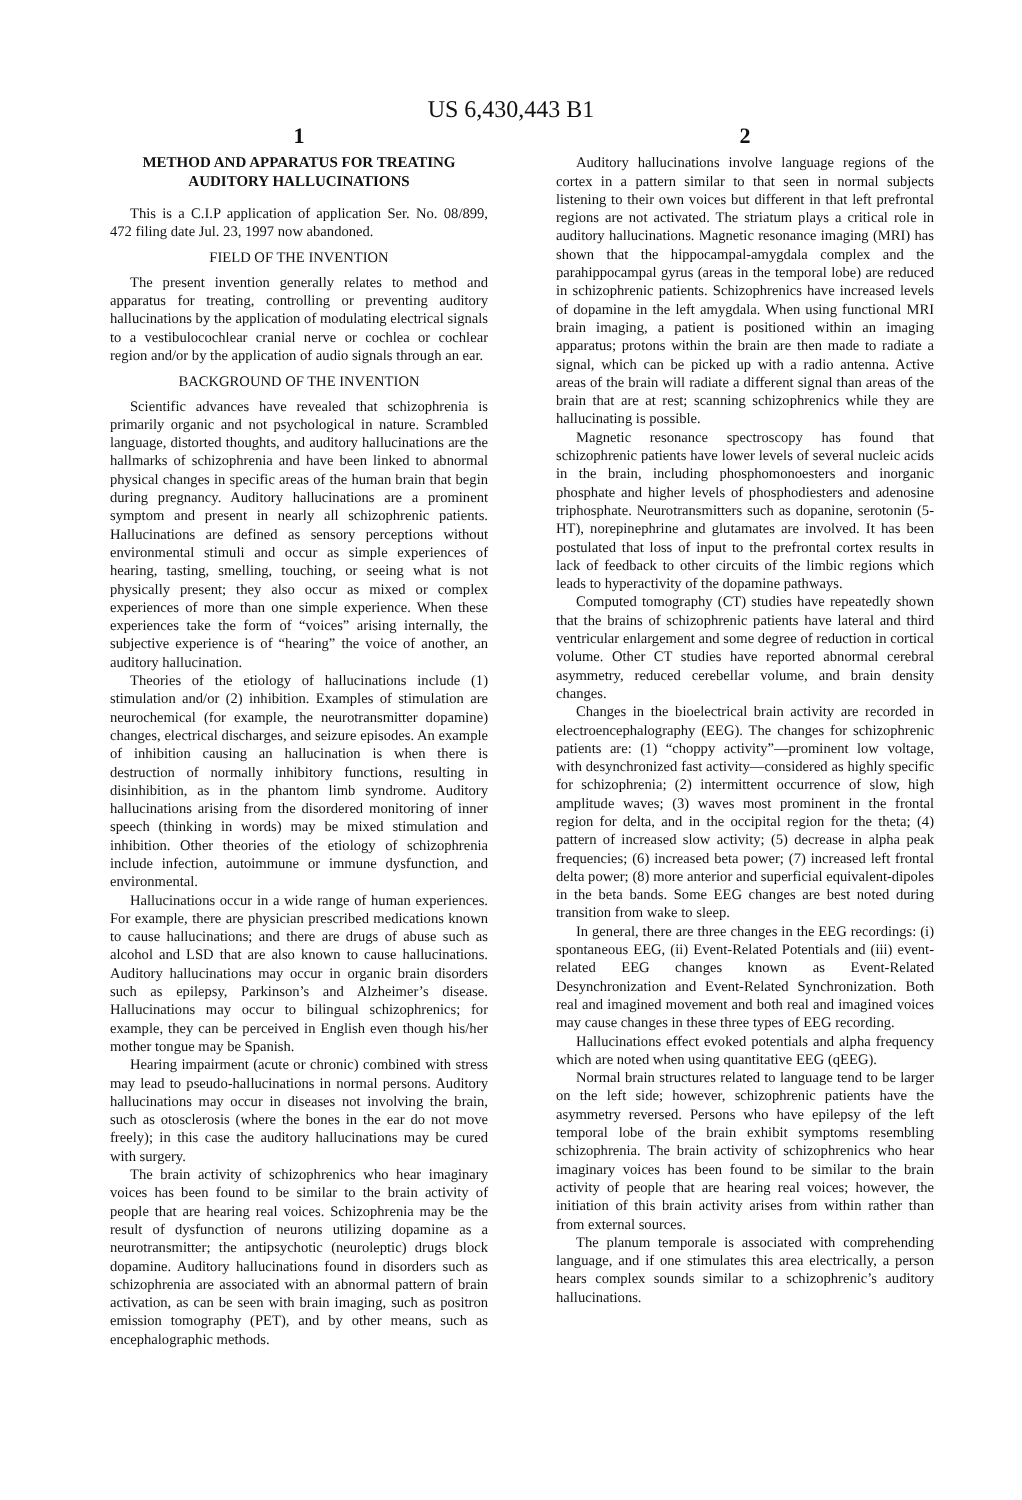US 6,430,443 B1
1
METHOD AND APPARATUS FOR TREATING AUDITORY HALLUCINATIONS
This is a C.I.P application of application Ser. No. 08/899, 472 filing date Jul. 23, 1997 now abandoned.
FIELD OF THE INVENTION
The present invention generally relates to method and apparatus for treating, controlling or preventing auditory hallucinations by the application of modulating electrical signals to a vestibulocochlear cranial nerve or cochlea or cochlear region and/or by the application of audio signals through an ear.
BACKGROUND OF THE INVENTION
Scientific advances have revealed that schizophrenia is primarily organic and not psychological in nature. Scrambled language, distorted thoughts, and auditory hallucinations are the hallmarks of schizophrenia and have been linked to abnormal physical changes in specific areas of the human brain that begin during pregnancy. Auditory hallucinations are a prominent symptom and present in nearly all schizophrenic patients. Hallucinations are defined as sensory perceptions without environmental stimuli and occur as simple experiences of hearing, tasting, smelling, touching, or seeing what is not physically present; they also occur as mixed or complex experiences of more than one simple experience. When these experiences take the form of “voices” arising internally, the subjective experience is of “hearing” the voice of another, an auditory hallucination.
Theories of the etiology of hallucinations include (1) stimulation and/or (2) inhibition. Examples of stimulation are neurochemical (for example, the neurotransmitter dopamine) changes, electrical discharges, and seizure episodes. An example of inhibition causing an hallucination is when there is destruction of normally inhibitory functions, resulting in disinhibition, as in the phantom limb syndrome. Auditory hallucinations arising from the disordered monitoring of inner speech (thinking in words) may be mixed stimulation and inhibition. Other theories of the etiology of schizophrenia include infection, autoimmune or immune dysfunction, and environmental.
Hallucinations occur in a wide range of human experiences. For example, there are physician prescribed medications known to cause hallucinations; and there are drugs of abuse such as alcohol and LSD that are also known to cause hallucinations. Auditory hallucinations may occur in organic brain disorders such as epilepsy, Parkinson’s and Alzheimer’s disease. Hallucinations may occur to bilingual schizophrenics; for example, they can be perceived in English even though his/her mother tongue may be Spanish.
Hearing impairment (acute or chronic) combined with stress may lead to pseudo-hallucinations in normal persons. Auditory hallucinations may occur in diseases not involving the brain, such as otosclerosis (where the bones in the ear do not move freely); in this case the auditory hallucinations may be cured with surgery.
The brain activity of schizophrenics who hear imaginary voices has been found to be similar to the brain activity of people that are hearing real voices. Schizophrenia may be the result of dysfunction of neurons utilizing dopamine as a neurotransmitter; the antipsychotic (neuroleptic) drugs block dopamine. Auditory hallucinations found in disorders such as schizophrenia are associated with an abnormal pattern of brain activation, as can be seen with brain imaging, such as positron emission tomography (PET), and by other means, such as encephalographic methods.
2
Auditory hallucinations involve language regions of the cortex in a pattern similar to that seen in normal subjects listening to their own voices but different in that left prefrontal regions are not activated. The striatum plays a critical role in auditory hallucinations. Magnetic resonance imaging (MRI) has shown that the hippocampal-amygdala complex and the parahippocampal gyrus (areas in the temporal lobe) are reduced in schizophrenic patients. Schizophrenics have increased levels of dopamine in the left amygdala. When using functional MRI brain imaging, a patient is positioned within an imaging apparatus; protons within the brain are then made to radiate a signal, which can be picked up with a radio antenna. Active areas of the brain will radiate a different signal than areas of the brain that are at rest; scanning schizophrenics while they are hallucinating is possible.
Magnetic resonance spectroscopy has found that schizophrenic patients have lower levels of several nucleic acids in the brain, including phosphomonoesters and inorganic phosphate and higher levels of phosphodiesters and adenosine triphosphate. Neurotransmitters such as dopanine, serotonin (5-HT), norepinephrine and glutamates are involved. It has been postulated that loss of input to the prefrontal cortex results in lack of feedback to other circuits of the limbic regions which leads to hyperactivity of the dopamine pathways.
Computed tomography (CT) studies have repeatedly shown that the brains of schizophrenic patients have lateral and third ventricular enlargement and some degree of reduction in cortical volume. Other CT studies have reported abnormal cerebral asymmetry, reduced cerebellar volume, and brain density changes.
Changes in the bioelectrical brain activity are recorded in electroencephalography (EEG). The changes for schizophrenic patients are: (1) “choppy activity”—prominent low voltage, with desynchronized fast activity—considered as highly specific for schizophrenia; (2) intermittent occurrence of slow, high amplitude waves; (3) waves most prominent in the frontal region for delta, and in the occipital region for the theta; (4) pattern of increased slow activity; (5) decrease in alpha peak frequencies; (6) increased beta power; (7) increased left frontal delta power; (8) more anterior and superficial equivalent-dipoles in the beta bands. Some EEG changes are best noted during transition from wake to sleep.
In general, there are three changes in the EEG recordings: (i) spontaneous EEG, (ii) Event-Related Potentials and (iii) event-related EEG changes known as Event-Related Desynchronization and Event-Related Synchronization. Both real and imagined movement and both real and imagined voices may cause changes in these three types of EEG recording.
Hallucinations effect evoked potentials and alpha frequency which are noted when using quantitative EEG (qEEG).
Normal brain structures related to language tend to be larger on the left side; however, schizophrenic patients have the asymmetry reversed. Persons who have epilepsy of the left temporal lobe of the brain exhibit symptoms resembling schizophrenia. The brain activity of schizophrenics who hear imaginary voices has been found to be similar to the brain activity of people that are hearing real voices; however, the initiation of this brain activity arises from within rather than from external sources.
The planum temporale is associated with comprehending language, and if one stimulates this area electrically, a person hears complex sounds similar to a schizophrenic’s auditory hallucinations.